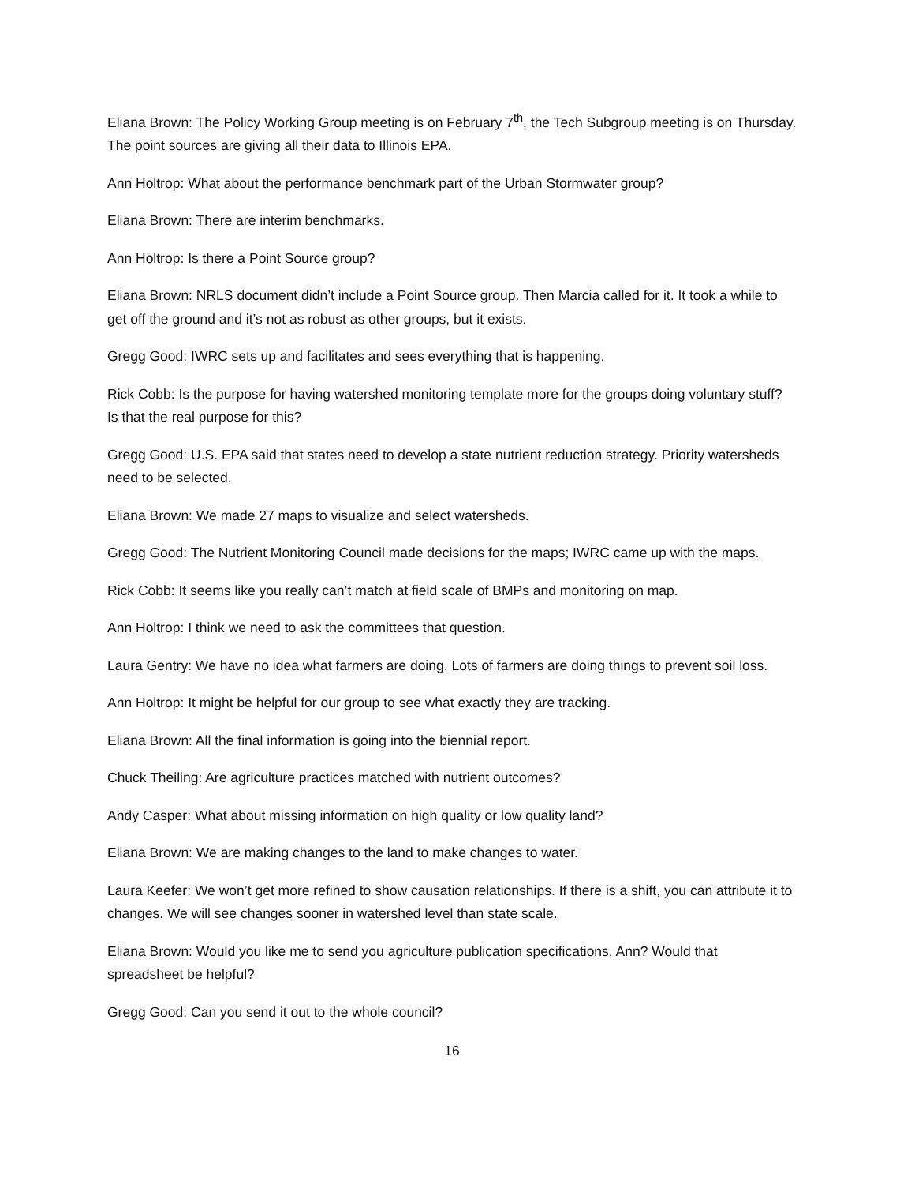Eliana Brown: The Policy Working Group meeting is on February 7<sup>th</sup>, the Tech Subgroup meeting is on Thursday. The point sources are giving all their data to Illinois EPA.
Ann Holtrop: What about the performance benchmark part of the Urban Stormwater group?
Eliana Brown: There are interim benchmarks.
Ann Holtrop: Is there a Point Source group?
Eliana Brown: NRLS document didn’t include a Point Source group. Then Marcia called for it. It took a while to get off the ground and it’s not as robust as other groups, but it exists.
Gregg Good: IWRC sets up and facilitates and sees everything that is happening.
Rick Cobb: Is the purpose for having watershed monitoring template more for the groups doing voluntary stuff? Is that the real purpose for this?
Gregg Good: U.S. EPA said that states need to develop a state nutrient reduction strategy. Priority watersheds need to be selected.
Eliana Brown: We made 27 maps to visualize and select watersheds.
Gregg Good: The Nutrient Monitoring Council made decisions for the maps; IWRC came up with the maps.
Rick Cobb: It seems like you really can’t match at field scale of BMPs and monitoring on map.
Ann Holtrop: I think we need to ask the committees that question.
Laura Gentry: We have no idea what farmers are doing. Lots of farmers are doing things to prevent soil loss.
Ann Holtrop: It might be helpful for our group to see what exactly they are tracking.
Eliana Brown: All the final information is going into the biennial report.
Chuck Theiling: Are agriculture practices matched with nutrient outcomes?
Andy Casper: What about missing information on high quality or low quality land?
Eliana Brown: We are making changes to the land to make changes to water.
Laura Keefer: We won’t get more refined to show causation relationships. If there is a shift, you can attribute it to changes. We will see changes sooner in watershed level than state scale.
Eliana Brown: Would you like me to send you agriculture publication specifications, Ann? Would that spreadsheet be helpful?
Gregg Good: Can you send it out to the whole council?
16